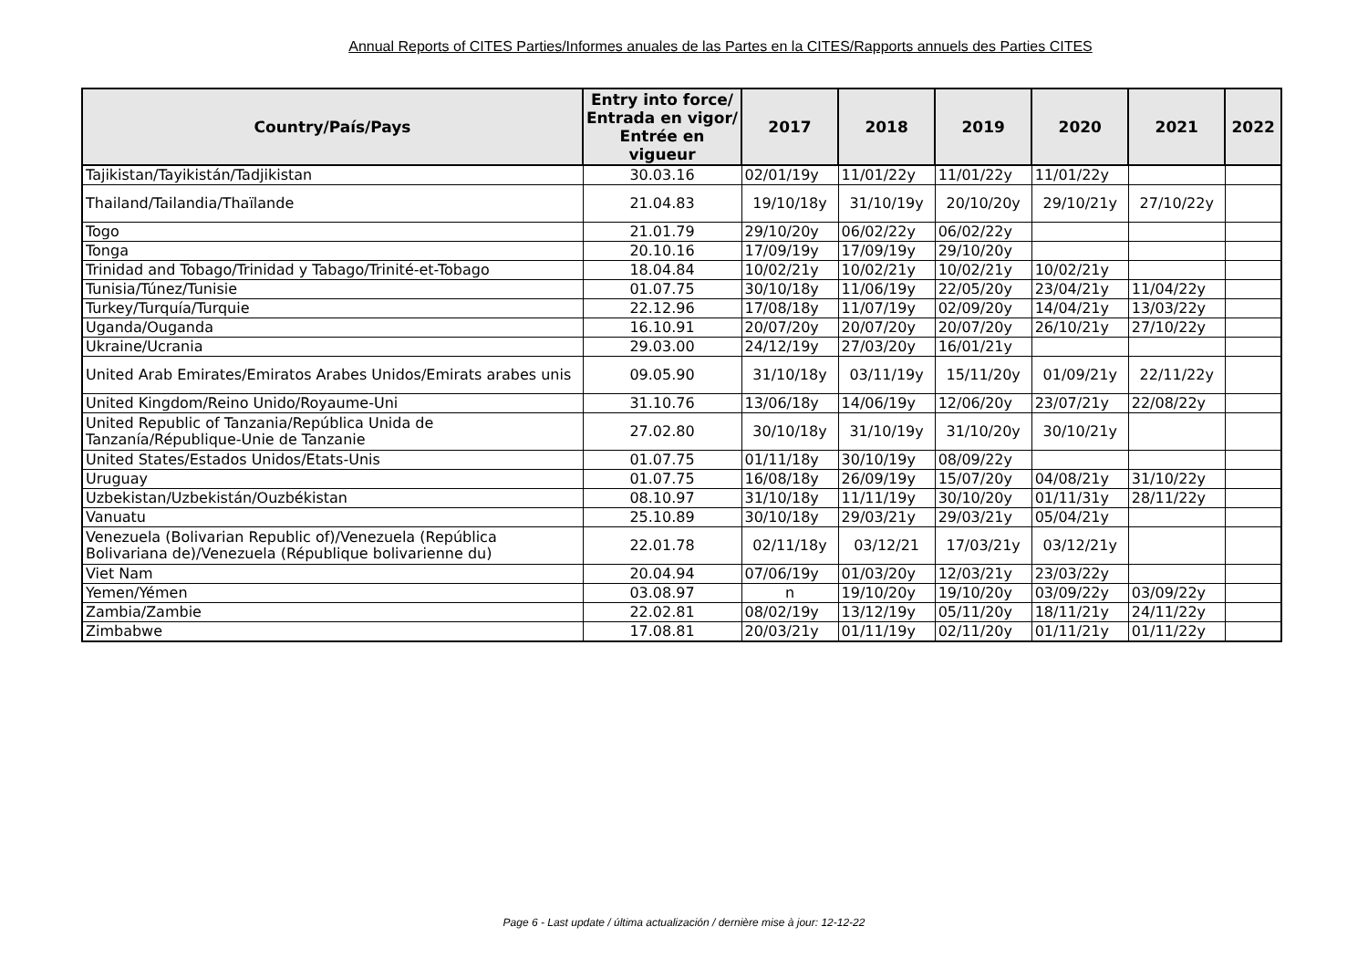Annual Reports of CITES Parties/Informes anuales de las Partes en la CITES/Rapports annuels des Parties CITES
| Country/País/Pays | Entry into force/ Entrada en vigor/ Entrée en vigueur | 2017 | 2018 | 2019 | 2020 | 2021 | 2022 |
| --- | --- | --- | --- | --- | --- | --- | --- |
| Tajikistan/Tayikistán/Tadjikistan | 30.03.16 | 02/01/19y | 11/01/22y | 11/01/22y | 11/01/22y | | |
| Thailand/Tailandia/Thaïlande | 21.04.83 | 19/10/18y | 31/10/19y | 20/10/20y | 29/10/21y | 27/10/22y | |
| Togo | 21.01.79 | 29/10/20y | 06/02/22y | 06/02/22y | | | |
| Tonga | 20.10.16 | 17/09/19y | 17/09/19y | 29/10/20y | | | |
| Trinidad and Tobago/Trinidad y Tabago/Trinité-et-Tobago | 18.04.84 | 10/02/21y | 10/02/21y | 10/02/21y | 10/02/21y | | |
| Tunisia/Túnez/Tunisie | 01.07.75 | 30/10/18y | 11/06/19y | 22/05/20y | 23/04/21y | 11/04/22y | |
| Turkey/Turquía/Turquie | 22.12.96 | 17/08/18y | 11/07/19y | 02/09/20y | 14/04/21y | 13/03/22y | |
| Uganda/Ouganda | 16.10.91 | 20/07/20y | 20/07/20y | 20/07/20y | 26/10/21y | 27/10/22y | |
| Ukraine/Ucrania | 29.03.00 | 24/12/19y | 27/03/20y | 16/01/21y | | | |
| United Arab Emirates/Emiratos Arabes Unidos/Emirats arabes unis | 09.05.90 | 31/10/18y | 03/11/19y | 15/11/20y | 01/09/21y | 22/11/22y | |
| United Kingdom/Reino Unido/Royaume-Uni | 31.10.76 | 13/06/18y | 14/06/19y | 12/06/20y | 23/07/21y | 22/08/22y | |
| United Republic of Tanzania/República Unida de Tanzanía/République-Unie de Tanzanie | 27.02.80 | 30/10/18y | 31/10/19y | 31/10/20y | 30/10/21y | | |
| United States/Estados Unidos/Etats-Unis | 01.07.75 | 01/11/18y | 30/10/19y | 08/09/22y | | | |
| Uruguay | 01.07.75 | 16/08/18y | 26/09/19y | 15/07/20y | 04/08/21y | 31/10/22y | |
| Uzbekistan/Uzbekistán/Ouzbékistan | 08.10.97 | 31/10/18y | 11/11/19y | 30/10/20y | 01/11/31y | 28/11/22y | |
| Vanuatu | 25.10.89 | 30/10/18y | 29/03/21y | 29/03/21y | 05/04/21y | | |
| Venezuela (Bolivarian Republic of)/Venezuela (República Bolivariana de)/Venezuela (République bolivarienne du) | 22.01.78 | 02/11/18y | 03/12/21 | 17/03/21y | 03/12/21y | | |
| Viet Nam | 20.04.94 | 07/06/19y | 01/03/20y | 12/03/21y | 23/03/22y | | |
| Yemen/Yémen | 03.08.97 | n | 19/10/20y | 19/10/20y | 03/09/22y | 03/09/22y | |
| Zambia/Zambie | 22.02.81 | 08/02/19y | 13/12/19y | 05/11/20y | 18/11/21y | 24/11/22y | |
| Zimbabwe | 17.08.81 | 20/03/21y | 01/11/19y | 02/11/20y | 01/11/21y | 01/11/22y | |
Page 6 - Last update / última actualización / dernière mise à jour: 12-12-22